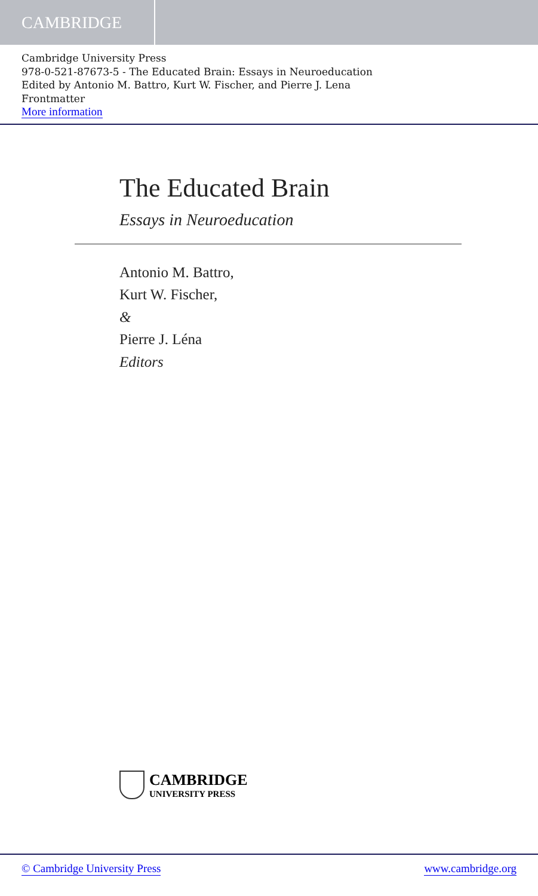CAMBRIDGE
Cambridge University Press
978-0-521-87673-5 - The Educated Brain: Essays in Neuroeducation
Edited by Antonio M. Battro, Kurt W. Fischer, and Pierre J. Lena
Frontmatter
More information
The Educated Brain
Essays in Neuroeducation
Antonio M. Battro,
Kurt W. Fischer,
&
Pierre J. Léna
Editors
CAMBRIDGE
UNIVERSITY PRESS
© Cambridge University Press www.cambridge.org